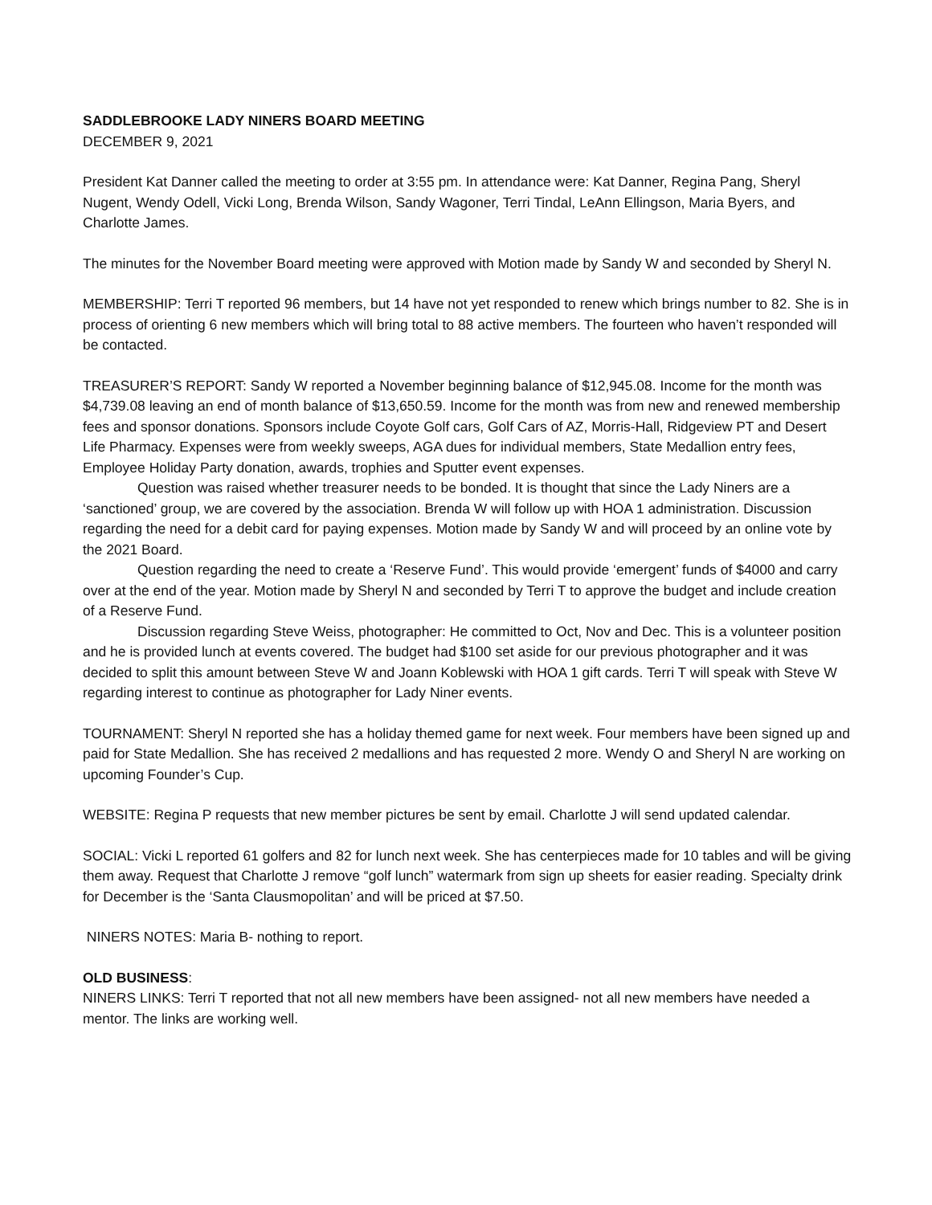SADDLEBROOKE LADY NINERS BOARD MEETING
DECEMBER 9, 2021
President Kat Danner called the meeting to order at 3:55 pm. In attendance were: Kat Danner, Regina Pang, Sheryl Nugent, Wendy Odell, Vicki Long, Brenda Wilson, Sandy Wagoner, Terri Tindal, LeAnn Ellingson, Maria Byers, and Charlotte James.
The minutes for the November Board meeting were approved with Motion made by Sandy W and seconded by Sheryl N.
MEMBERSHIP: Terri T reported 96 members, but 14 have not yet responded to renew which brings number to 82. She is in process of orienting 6 new members which will bring total to 88 active members. The fourteen who haven’t responded will be contacted.
TREASURER’S REPORT: Sandy W reported a November beginning balance of $12,945.08. Income for the month was $4,739.08 leaving an end of month balance of $13,650.59. Income for the month was from new and renewed membership fees and sponsor donations. Sponsors include Coyote Golf cars, Golf Cars of AZ, Morris-Hall, Ridgeview PT and Desert Life Pharmacy. Expenses were from weekly sweeps, AGA dues for individual members, State Medallion entry fees, Employee Holiday Party donation, awards, trophies and Sputter event expenses.
Question was raised whether treasurer needs to be bonded. It is thought that since the Lady Niners are a ‘sanctioned’ group, we are covered by the association. Brenda W will follow up with HOA 1 administration. Discussion regarding the need for a debit card for paying expenses. Motion made by Sandy W and will proceed by an online vote by the 2021 Board.
Question regarding the need to create a ‘Reserve Fund’. This would provide ‘emergent’ funds of $4000 and carry over at the end of the year. Motion made by Sheryl N and seconded by Terri T to approve the budget and include creation of a Reserve Fund.
Discussion regarding Steve Weiss, photographer: He committed to Oct, Nov and Dec. This is a volunteer position and he is provided lunch at events covered. The budget had $100 set aside for our previous photographer and it was decided to split this amount between Steve W and Joann Koblewski with HOA 1 gift cards. Terri T will speak with Steve W regarding interest to continue as photographer for Lady Niner events.
TOURNAMENT: Sheryl N reported she has a holiday themed game for next week. Four members have been signed up and paid for State Medallion. She has received 2 medallions and has requested 2 more. Wendy O and Sheryl N are working on upcoming Founder’s Cup.
WEBSITE: Regina P requests that new member pictures be sent by email. Charlotte J will send updated calendar.
SOCIAL: Vicki L reported 61 golfers and 82 for lunch next week. She has centerpieces made for 10 tables and will be giving them away. Request that Charlotte J remove “golf lunch” watermark from sign up sheets for easier reading. Specialty drink for December is the ‘Santa Clausmopolitan’ and will be priced at $7.50.
NINERS NOTES: Maria B- nothing to report.
OLD BUSINESS:
NINERS LINKS: Terri T reported that not all new members have been assigned- not all new members have needed a mentor. The links are working well.